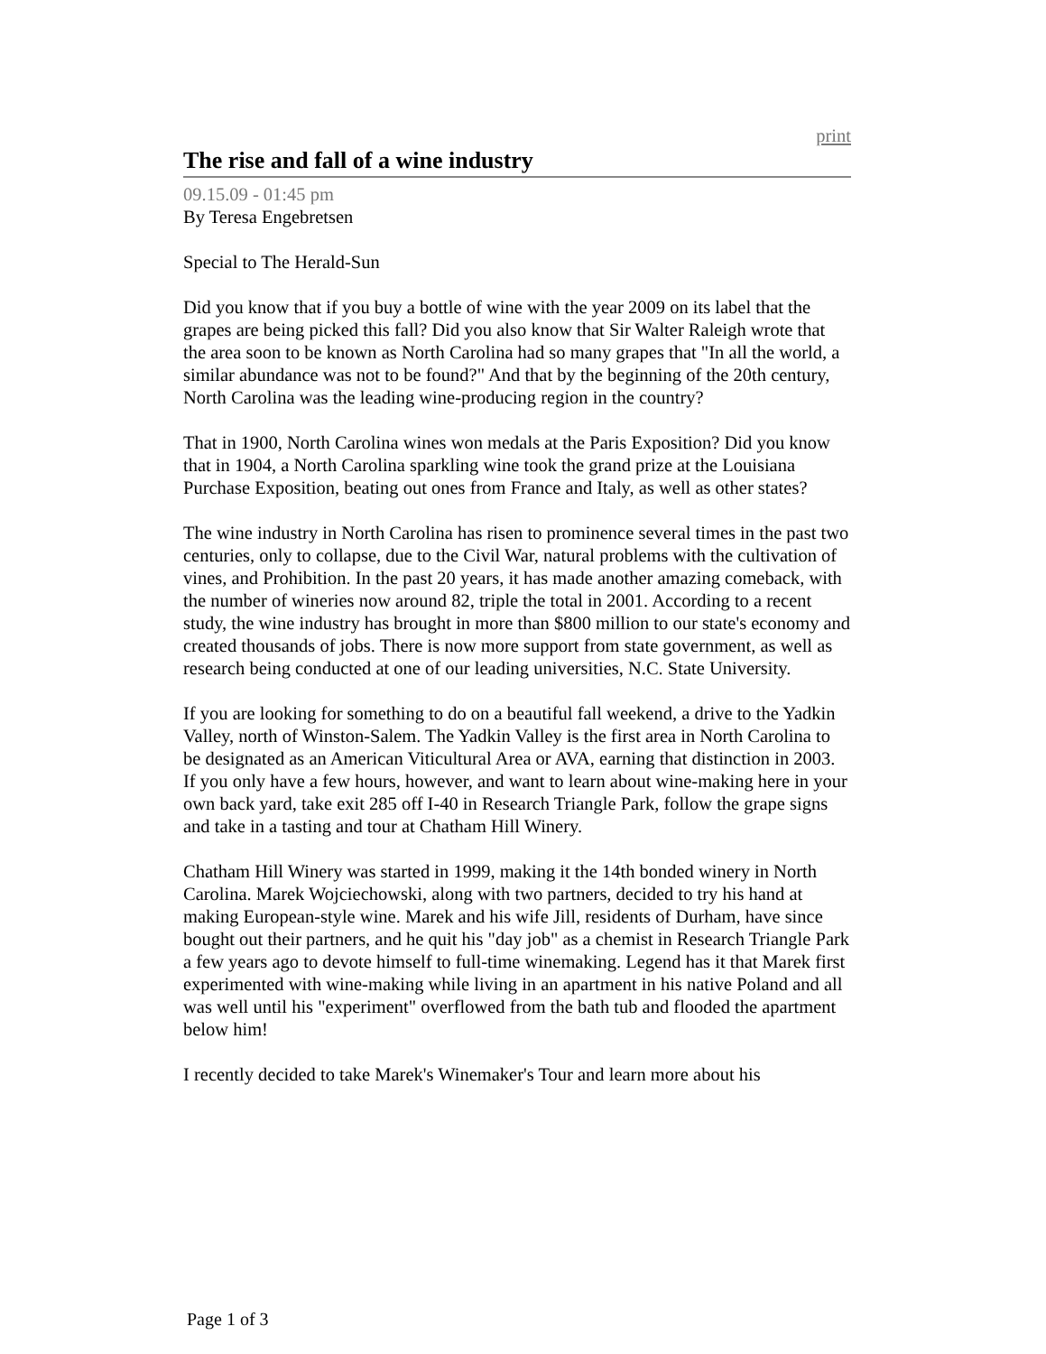print
The rise and fall of a wine industry
09.15.09 - 01:45 pm
By Teresa Engebretsen
Special to The Herald-Sun
Did you know that if you buy a bottle of wine with the year 2009 on its label that the grapes are being picked this fall? Did you also know that Sir Walter Raleigh wrote that the area soon to be known as North Carolina had so many grapes that "In all the world, a similar abundance was not to be found?" And that by the beginning of the 20th century, North Carolina was the leading wine-producing region in the country?
That in 1900, North Carolina wines won medals at the Paris Exposition? Did you know that in 1904, a North Carolina sparkling wine took the grand prize at the Louisiana Purchase Exposition, beating out ones from France and Italy, as well as other states?
The wine industry in North Carolina has risen to prominence several times in the past two centuries, only to collapse, due to the Civil War, natural problems with the cultivation of vines, and Prohibition. In the past 20 years, it has made another amazing comeback, with the number of wineries now around 82, triple the total in 2001. According to a recent study, the wine industry has brought in more than $800 million to our state's economy and created thousands of jobs. There is now more support from state government, as well as research being conducted at one of our leading universities, N.C. State University.
If you are looking for something to do on a beautiful fall weekend, a drive to the Yadkin Valley, north of Winston-Salem. The Yadkin Valley is the first area in North Carolina to be designated as an American Viticultural Area or AVA, earning that distinction in 2003. If you only have a few hours, however, and want to learn about wine-making here in your own back yard, take exit 285 off I-40 in Research Triangle Park, follow the grape signs and take in a tasting and tour at Chatham Hill Winery.
Chatham Hill Winery was started in 1999, making it the 14th bonded winery in North Carolina. Marek Wojciechowski, along with two partners, decided to try his hand at making European-style wine. Marek and his wife Jill, residents of Durham, have since bought out their partners, and he quit his "day job" as a chemist in Research Triangle Park a few years ago to devote himself to full-time winemaking. Legend has it that Marek first experimented with wine-making while living in an apartment in his native Poland and all was well until his "experiment" overflowed from the bath tub and flooded the apartment below him!
I recently decided to take Marek's Winemaker's Tour and learn more about his
Page 1 of 3